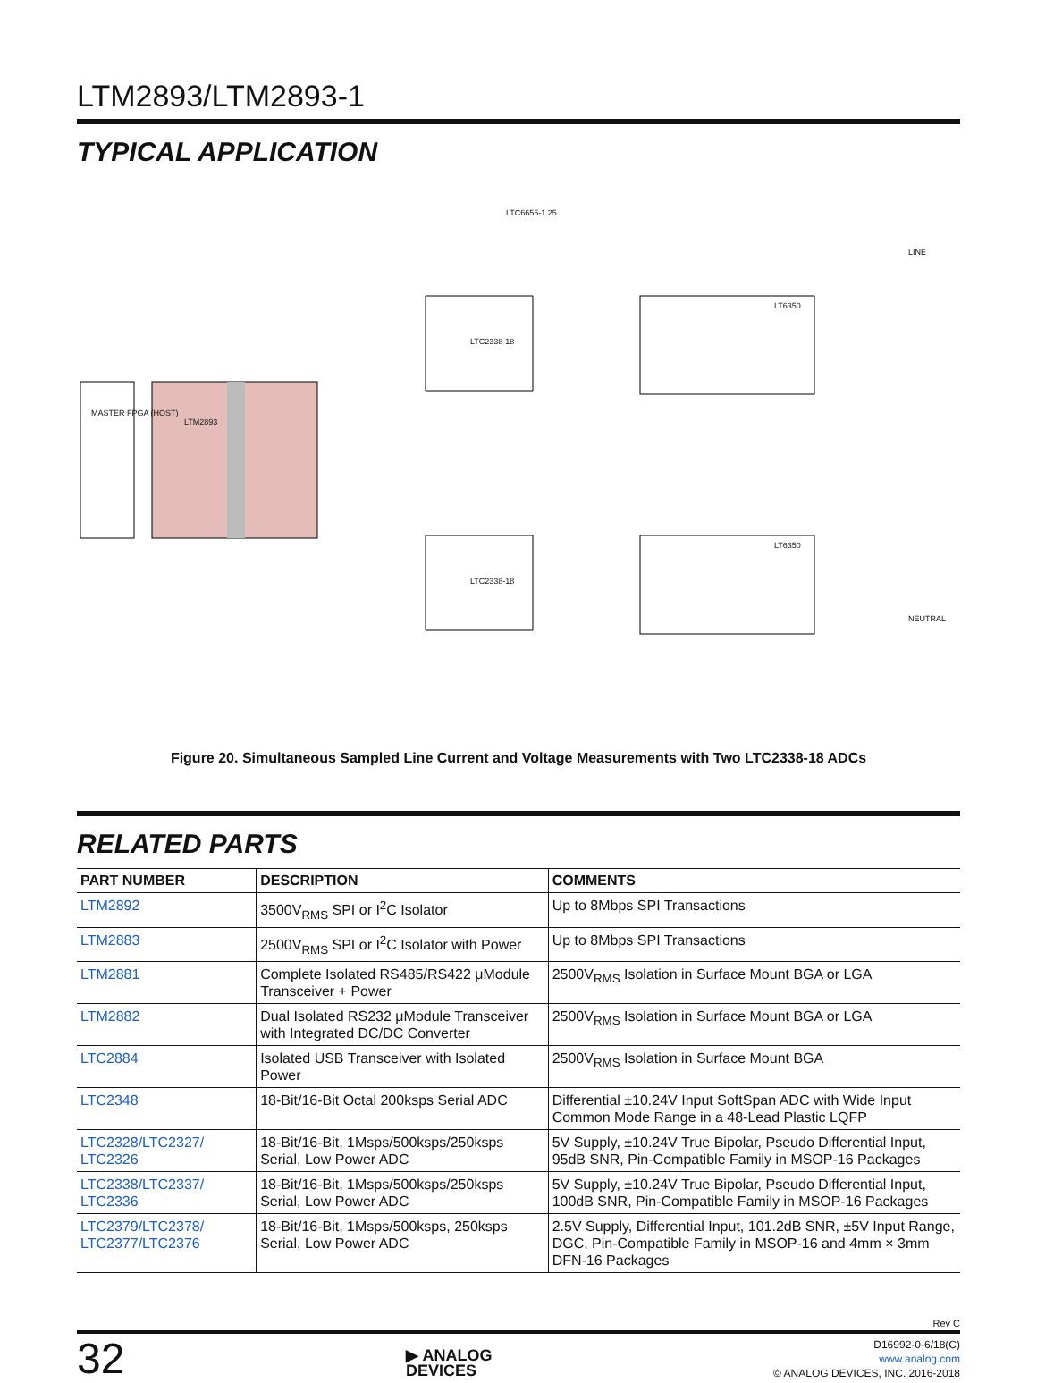LTM2893/LTM2893-1
TYPICAL APPLICATION
MASTER FPGA (HOST)
LTM2893
LTC2338-18
LTC2338-18
LT6350
LT6350
LTC6655-1.25
LINE
NEUTRAL
Figure 20. Simultaneous Sampled Line Current and Voltage Measurements with Two LTC2338-18 ADCs
RELATED PARTS
| PART NUMBER | DESCRIPTION | COMMENTS |
| --- | --- | --- |
| LTM2892 | 3500V<sub>RMS</sub> SPI or I<sup>2</sup>C Isolator | Up to 8Mbps SPI Transactions |
| LTM2883 | 2500V<sub>RMS</sub> SPI or I<sup>2</sup>C Isolator with Power | Up to 8Mbps SPI Transactions |
| LTM2881 | Complete Isolated RS485/RS422 μModule Transceiver + Power | 2500V<sub>RMS</sub> Isolation in Surface Mount BGA or LGA |
| LTM2882 | Dual Isolated RS232 μModule Transceiver with Integrated DC/DC Converter | 2500V<sub>RMS</sub> Isolation in Surface Mount BGA or LGA |
| LTC2884 | Isolated USB Transceiver with Isolated Power | 2500V<sub>RMS</sub> Isolation in Surface Mount BGA |
| LTC2348 | 18-Bit/16-Bit Octal 200ksps Serial ADC | Differential ±10.24V Input SoftSpan ADC with Wide Input Common Mode Range in a 48-Lead Plastic LQFP |
| LTC2328/LTC2327/ LTC2326 | 18-Bit/16-Bit, 1Msps/500ksps/250ksps Serial, Low Power ADC | 5V Supply, ±10.24V True Bipolar, Pseudo Differential Input, 95dB SNR, Pin-Compatible Family in MSOP-16 Packages |
| LTC2338/LTC2337/ LTC2336 | 18-Bit/16-Bit, 1Msps/500ksps/250ksps Serial, Low Power ADC | 5V Supply, ±10.24V True Bipolar, Pseudo Differential Input, 100dB SNR, Pin-Compatible Family in MSOP-16 Packages |
| LTC2379/LTC2378/ LTC2377/LTC2376 | 18-Bit/16-Bit, 1Msps/500ksps, 250ksps Serial, Low Power ADC | 2.5V Supply, Differential Input, 101.2dB SNR, ±5V Input Range, DGC, Pin-Compatible Family in MSOP-16 and 4mm × 3mm DFN-16 Packages |
Rev C
32
▶ ANALOG
DEVICES
D16992-0-6/18(C)
www.analog.com
© ANALOG DEVICES, INC. 2016-2018